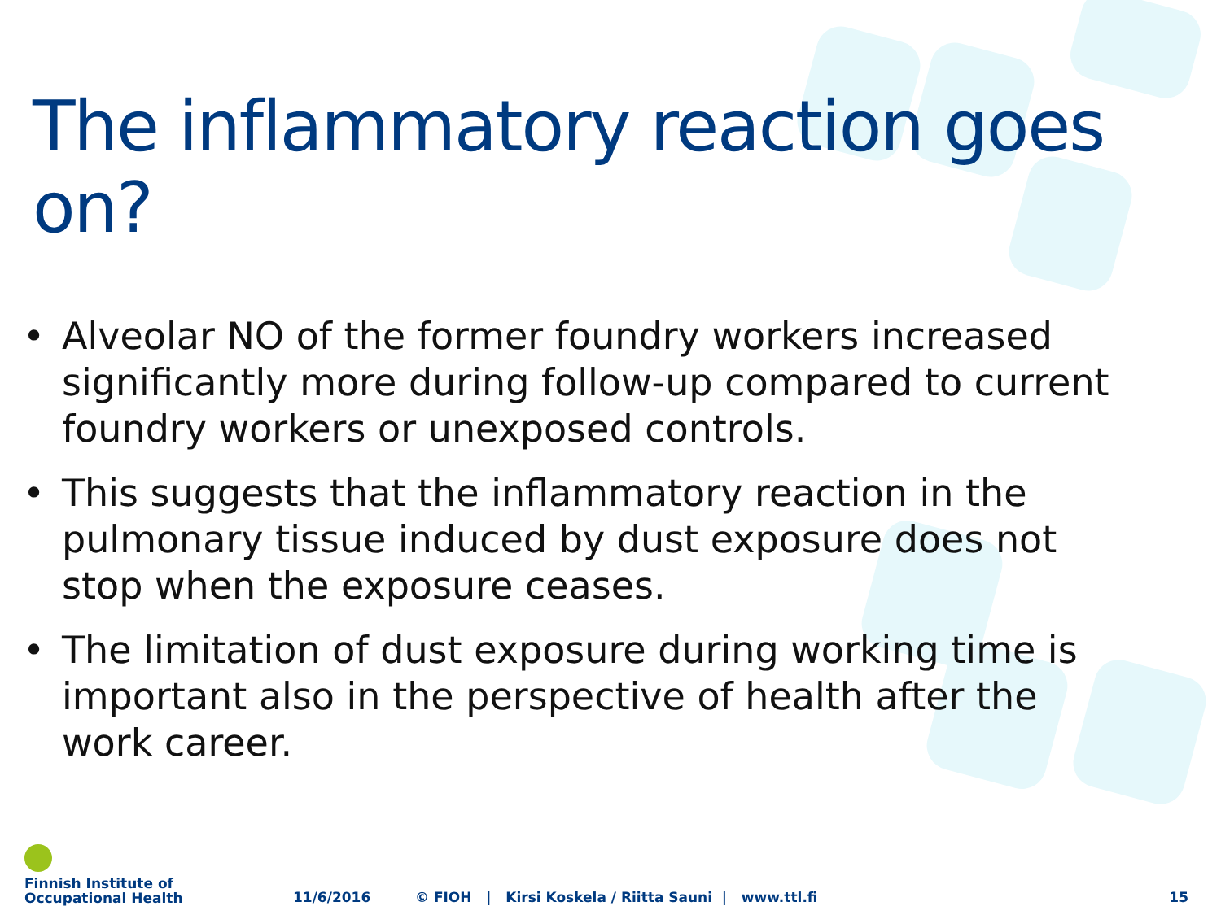The inflammatory reaction goes on?
• Alveolar NO of the former foundry workers increased significantly more during follow-up compared to current foundry workers or unexposed controls.
• This suggests that the inflammatory reaction in the pulmonary tissue induced by dust exposure does not stop when the exposure ceases.
• The limitation of dust exposure during working time is important also in the perspective of health after the work career.
Finnish Institute of
Occupational Health
11/6/2016
© FIOH | Kirsi Koskela / Riitta Sauni | www.ttl.fi
15